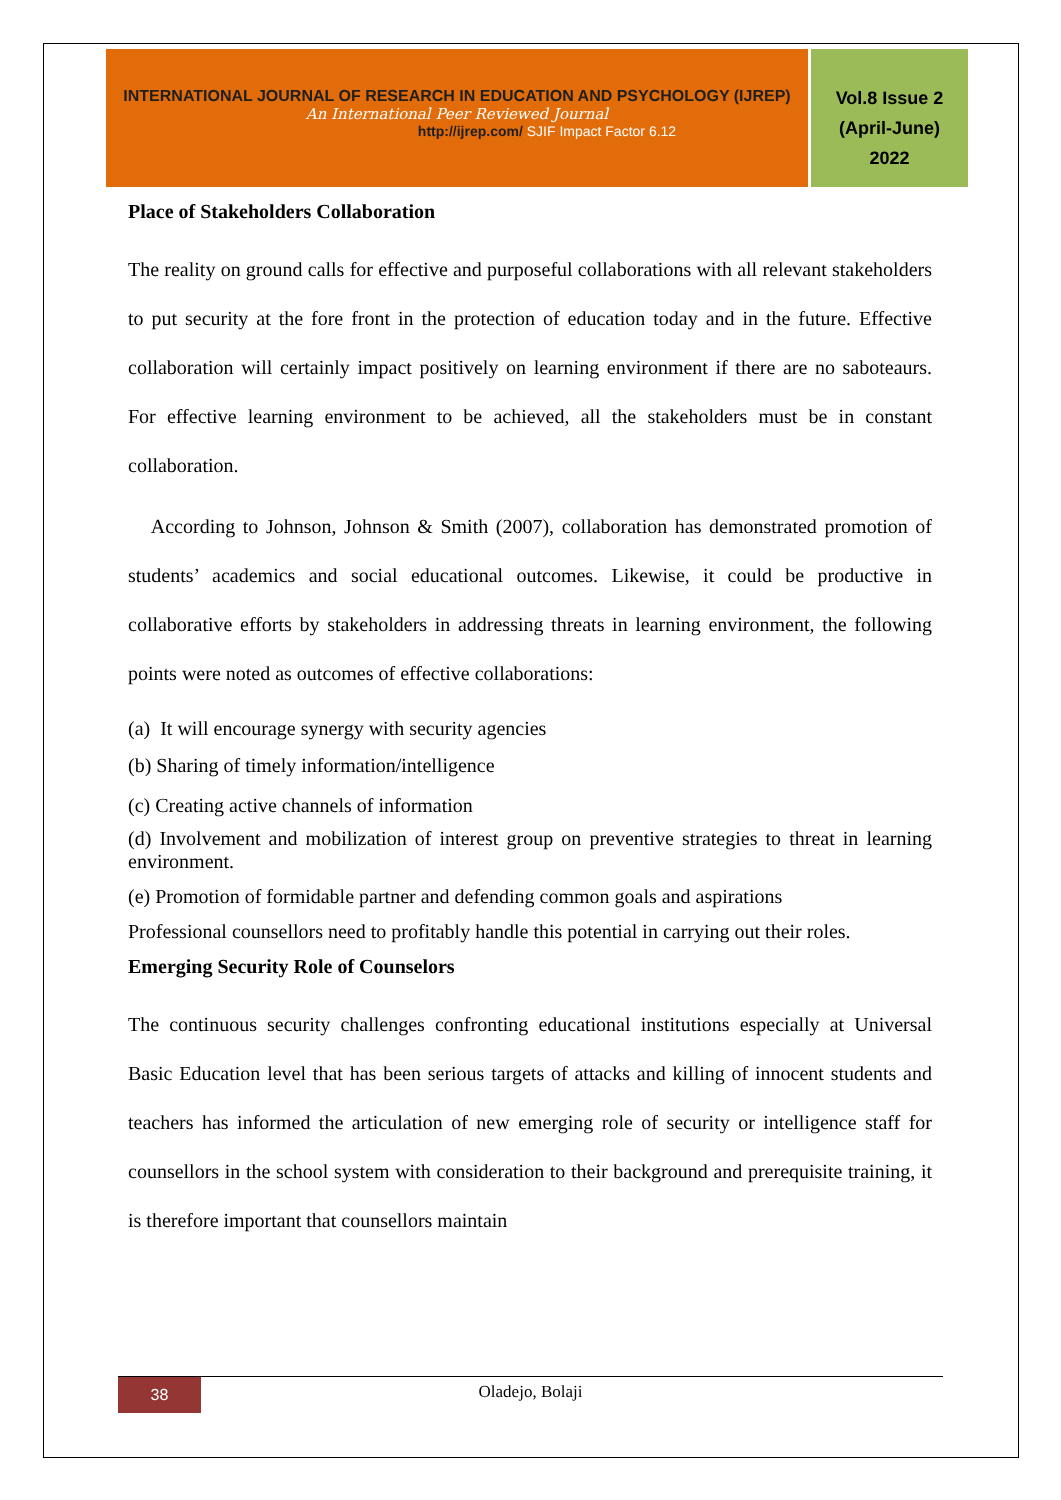INTERNATIONAL JOURNAL OF RESEARCH IN EDUCATION AND PSYCHOLOGY (IJREP)
An International Peer Reviewed Journal
http://ijrep.com/ SJIF Impact Factor 6.12
Vol.8 Issue 2
(April-June)
2022
Place of Stakeholders Collaboration
The reality on ground calls for effective and purposeful collaborations with all relevant stakeholders to put security at the fore front in the protection of education today and in the future. Effective collaboration will certainly impact positively on learning environment if there are no saboteaurs. For effective learning environment to be achieved, all the stakeholders must be in constant collaboration.
According to Johnson, Johnson & Smith (2007), collaboration has demonstrated promotion of students’ academics and social educational outcomes. Likewise, it could be productive in collaborative efforts by stakeholders in addressing threats in learning environment, the following points were noted as outcomes of effective collaborations:
(a) It will encourage synergy with security agencies
(b) Sharing of timely information/intelligence
(c) Creating active channels of information
(d) Involvement and mobilization of interest group on preventive strategies to threat in learning environment.
(e) Promotion of formidable partner and defending common goals and aspirations
Professional counsellors need to profitably handle this potential in carrying out their roles.
Emerging Security Role of Counselors
The continuous security challenges confronting educational institutions especially at Universal Basic Education level that has been serious targets of attacks and killing of innocent students and teachers has informed the articulation of new emerging role of security or intelligence staff for counsellors in the school system with consideration to their background and prerequisite training, it is therefore important that counsellors maintain
38
Oladejo, Bolaji